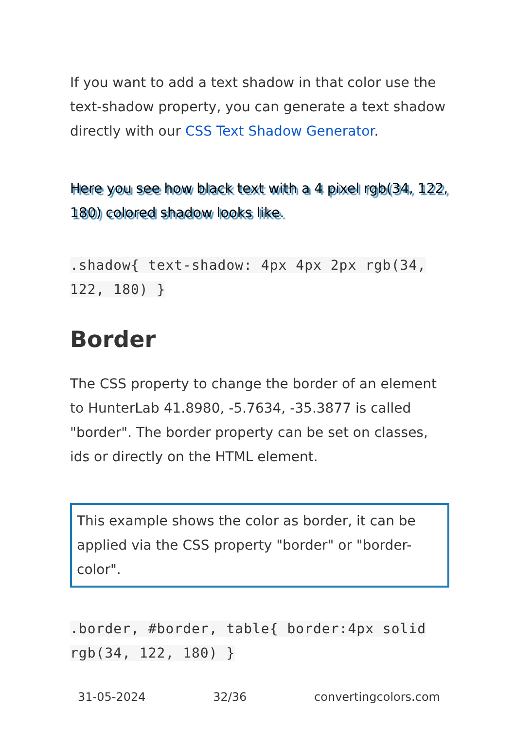If you want to add a text shadow in that color use the text-shadow property, you can generate a text shadow directly with our CSS Text Shadow Generator.
Here you see how black text with a 4 pixel rgb(34, 122, 180) colored shadow looks like.
.shadow{ text-shadow: 4px 4px 2px rgb(34, 122, 180) }
Border
The CSS property to change the border of an element to HunterLab 41.8980, -5.7634, -35.3877 is called "border". The border property can be set on classes, ids or directly on the HTML element.
This example shows the color as border, it can be applied via the CSS property "border" or "border-color".
.border, #border, table{ border:4px solid rgb(34, 122, 180) }
31-05-2024 32/36 convertingcolors.com